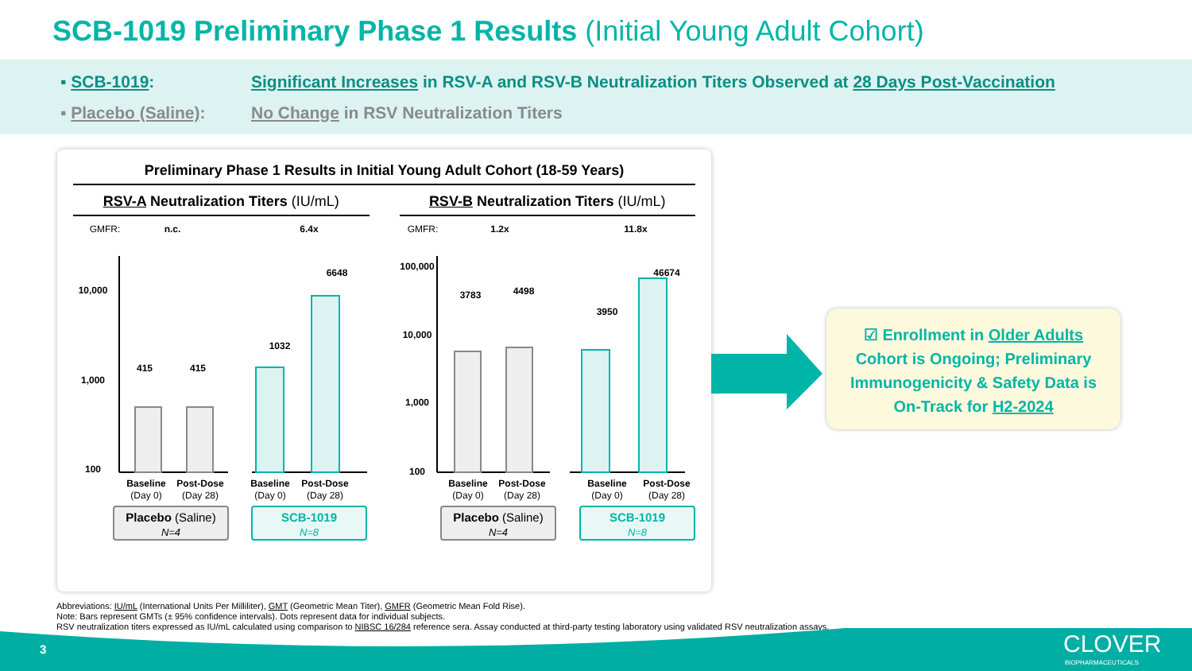SCB-1019 Preliminary Phase 1 Results (Initial Young Adult Cohort)
▪ SCB-1019: Significant Increases in RSV-A and RSV-B Neutralization Titers Observed at 28 Days Post-Vaccination
▪ Placebo (Saline): No Change in RSV Neutralization Titers
Preliminary Phase 1 Results in Initial Young Adult Cohort (18-59 Years)
RSV-A Neutralization Titers (IU/mL)
RSV-B Neutralization Titers (IU/mL)
GMFR:
n.c.
6.4x
GMFR:
1.2x
11.8x
10,000
1,000
100
100,000
10,000
1,000
100
415
415
1032
6648
3783
4498
3950
46674
Baseline
(Day 0)
Post-Dose
(Day 28)
Baseline
(Day 0)
Post-Dose
(Day 28)
Baseline
(Day 0)
Post-Dose
(Day 28)
Baseline
(Day 0)
Post-Dose
(Day 28)
Placebo (Saline)
N=4
SCB-1019
N=8
Placebo (Saline)
N=4
SCB-1019
N=8
☑ Enrollment in Older Adults
Cohort is Ongoing; Preliminary
Immunogenicity & Safety Data is
On-Track for H2-2024
Abbreviations: IU/mL (International Units Per Milliliter), GMT (Geometric Mean Titer), GMFR (Geometric Mean Fold Rise).
Note: Bars represent GMTs (± 95% confidence intervals). Dots represent data for individual subjects.
RSV neutralization titers expressed as IU/mL calculated using comparison to NIBSC 16/284 reference sera. Assay conducted at third-party testing laboratory using validated RSV neutralization assays.
3
CLOVER
BIOPHARMACEUTICALS